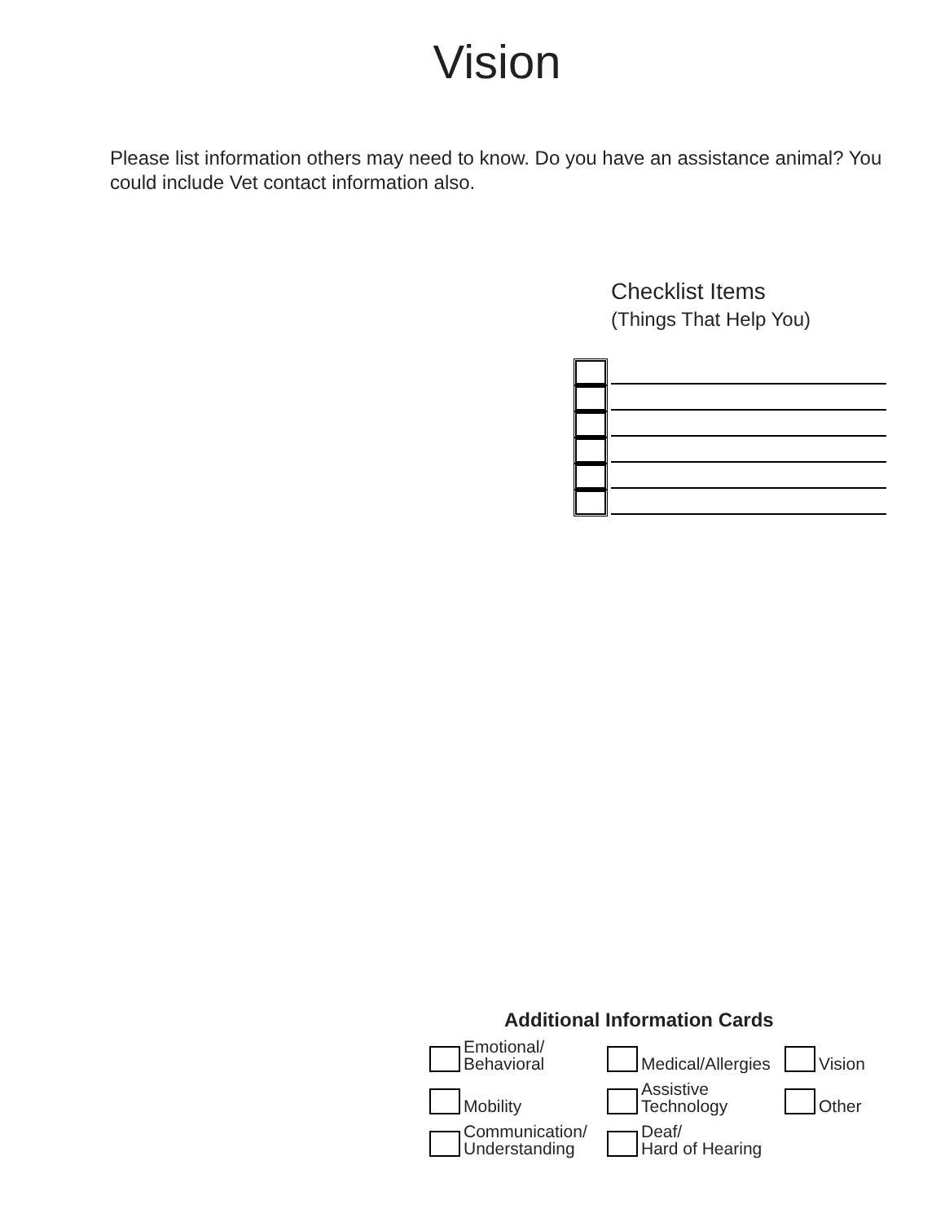Vision
Please list information others may need to know. Do you have an assistance animal? You could include Vet contact information also.
Checklist Items
(Things That Help You)
Additional Information Cards
Emotional/
Behavioral
Medical/Allergies
Vision
Mobility
Assistive
Technology
Other
Communication/
Understanding
Deaf/
Hard of Hearing